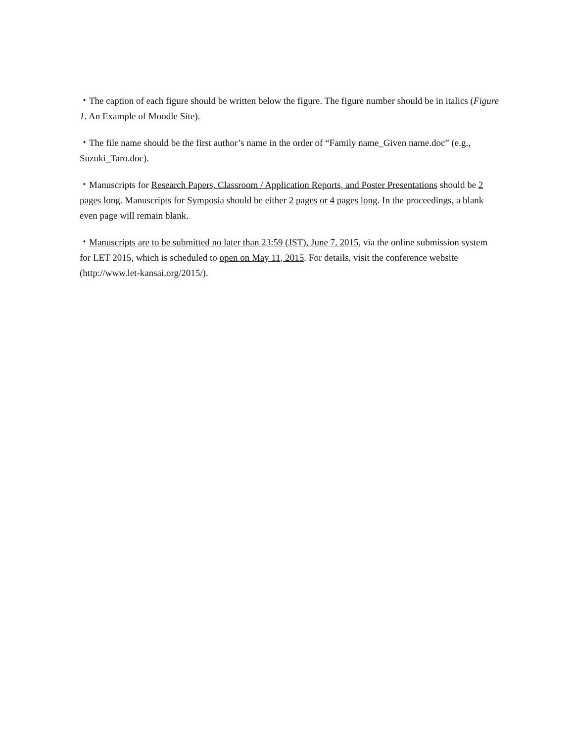・The caption of each figure should be written below the figure. The figure number should be in italics (Figure 1. An Example of Moodle Site).
・The file name should be the first author’s name in the order of “Family name_Given name.doc” (e.g., Suzuki_Taro.doc).
・Manuscripts for Research Papers, Classroom / Application Reports, and Poster Presentations should be 2 pages long. Manuscripts for Symposia should be either 2 pages or 4 pages long. In the proceedings, a blank even page will remain blank.
・Manuscripts are to be submitted no later than 23:59 (JST), June 7, 2015, via the online submission system for LET 2015, which is scheduled to open on May 11, 2015. For details, visit the conference website (http://www.let-kansai.org/2015/).